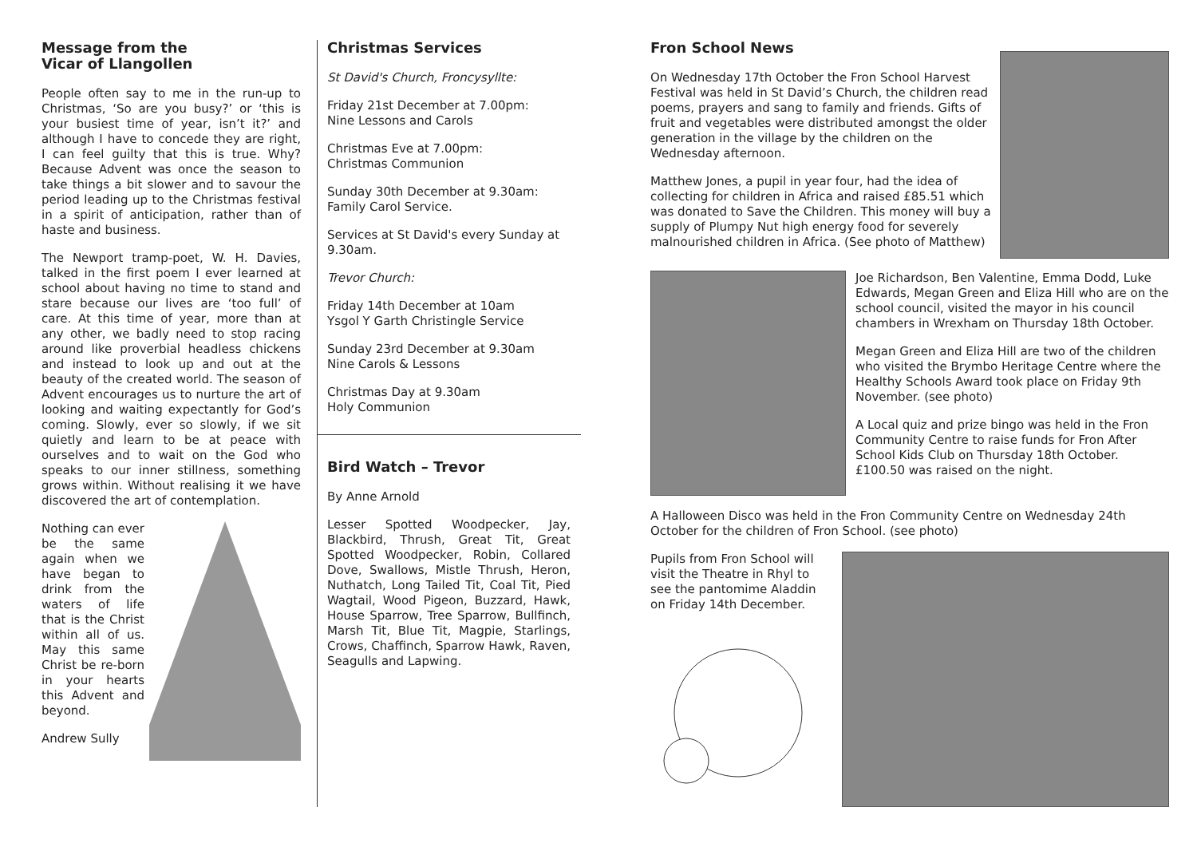Message from the
Vicar of Llangollen
People often say to me in the run-up to Christmas, ‘So are you busy?’ or ‘this is your busiest time of year, isn’t it?’ and although I have to concede they are right, I can feel guilty that this is true. Why? Because Advent was once the season to take things a bit slower and to savour the period leading up to the Christmas festival in a spirit of anticipation, rather than of haste and business.
The Newport tramp-poet, W. H. Davies, talked in the first poem I ever learned at school about having no time to stand and stare because our lives are ‘too full’ of care. At this time of year, more than at any other, we badly need to stop racing around like proverbial headless chickens and instead to look up and out at the beauty of the created world. The season of Advent encourages us to nurture the art of looking and waiting expectantly for God’s coming. Slowly, ever so slowly, if we sit quietly and learn to be at peace with ourselves and to wait on the God who speaks to our inner stillness, something grows within. Without realising it we have discovered the art of contemplation.
Nothing can ever be the same again when we have began to drink from the waters of life that is the Christ within all of us. May this same Christ be re-born in your hearts this Advent and beyond.
Andrew Sully
Christmas Services
St David's Church, Froncysyllte:
Friday 21st December at 7.00pm:
Nine Lessons and Carols
Christmas Eve at 7.00pm:
Christmas Communion
Sunday 30th December at 9.30am:
Family Carol Service.
Services at St David's every Sunday at 9.30am.
Trevor Church:
Friday 14th December at 10am
Ysgol Y Garth Christingle Service
Sunday 23rd December at 9.30am
Nine Carols & Lessons
Christmas Day at 9.30am
Holy Communion
Bird Watch – Trevor
By Anne Arnold
Lesser Spotted Woodpecker, Jay, Blackbird, Thrush, Great Tit, Great Spotted Woodpecker, Robin, Collared Dove, Swallows, Mistle Thrush, Heron, Nuthatch, Long Tailed Tit, Coal Tit, Pied Wagtail, Wood Pigeon, Buzzard, Hawk, House Sparrow, Tree Sparrow, Bullfinch, Marsh Tit, Blue Tit, Magpie, Starlings, Crows, Chaffinch, Sparrow Hawk, Raven, Seagulls and Lapwing.
Fron School News
On Wednesday 17th October the Fron School Harvest Festival was held in St David’s Church, the children read poems, prayers and sang to family and friends. Gifts of fruit and vegetables were distributed amongst the older generation in the village by the children on the Wednesday afternoon.
Matthew Jones, a pupil in year four, had the idea of collecting for children in Africa and raised £85.51 which was donated to Save the Children. This money will buy a supply of Plumpy Nut high energy food for severely malnourished children in Africa. (See photo of Matthew)
Joe Richardson, Ben Valentine, Emma Dodd, Luke Edwards, Megan Green and Eliza Hill who are on the school council, visited the mayor in his council chambers in Wrexham on Thursday 18th October.
Megan Green and Eliza Hill are two of the children who visited the Brymbo Heritage Centre where the Healthy Schools Award took place on Friday 9th November. (see photo)
A Local quiz and prize bingo was held in the Fron Community Centre to raise funds for Fron After School Kids Club on Thursday 18th October. £100.50 was raised on the night.
A Halloween Disco was held in the Fron Community Centre on Wednesday 24th October for the children of Fron School. (see photo)
Pupils from Fron School will visit the Theatre in Rhyl to see the pantomime Aladdin on Friday 14th December.